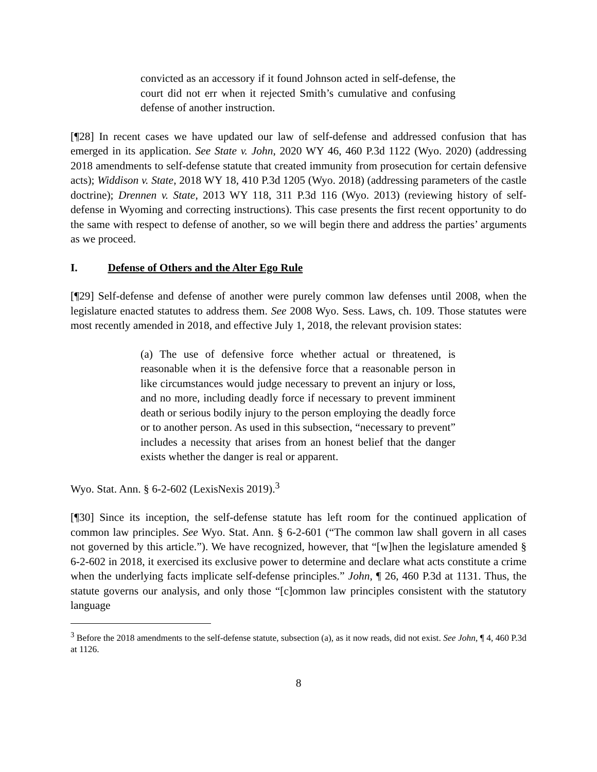convicted as an accessory if it found Johnson acted in self-defense, the court did not err when it rejected Smith’s cumulative and confusing defense of another instruction.
[¶28] In recent cases we have updated our law of self-defense and addressed confusion that has emerged in its application. See State v. John, 2020 WY 46, 460 P.3d 1122 (Wyo. 2020) (addressing 2018 amendments to self-defense statute that created immunity from prosecution for certain defensive acts); Widdison v. State, 2018 WY 18, 410 P.3d 1205 (Wyo. 2018) (addressing parameters of the castle doctrine); Drennen v. State, 2013 WY 118, 311 P.3d 116 (Wyo. 2013) (reviewing history of self-defense in Wyoming and correcting instructions). This case presents the first recent opportunity to do the same with respect to defense of another, so we will begin there and address the parties’ arguments as we proceed.
I. Defense of Others and the Alter Ego Rule
[¶29] Self-defense and defense of another were purely common law defenses until 2008, when the legislature enacted statutes to address them. See 2008 Wyo. Sess. Laws, ch. 109. Those statutes were most recently amended in 2018, and effective July 1, 2018, the relevant provision states:
(a) The use of defensive force whether actual or threatened, is reasonable when it is the defensive force that a reasonable person in like circumstances would judge necessary to prevent an injury or loss, and no more, including deadly force if necessary to prevent imminent death or serious bodily injury to the person employing the deadly force or to another person. As used in this subsection, “necessary to prevent” includes a necessity that arises from an honest belief that the danger exists whether the danger is real or apparent.
Wyo. Stat. Ann. § 6-2-602 (LexisNexis 2019).<sup>3</sup>
[¶30] Since its inception, the self-defense statute has left room for the continued application of common law principles. See Wyo. Stat. Ann. § 6-2-601 (“The common law shall govern in all cases not governed by this article.”). We have recognized, however, that “[w]hen the legislature amended § 6-2-602 in 2018, it exercised its exclusive power to determine and declare what acts constitute a crime when the underlying facts implicate self-defense principles.” John, ¶ 26, 460 P.3d at 1131. Thus, the statute governs our analysis, and only those “[c]ommon law principles consistent with the statutory language
<sup>3</sup> Before the 2018 amendments to the self-defense statute, subsection (a), as it now reads, did not exist. See John, ¶ 4, 460 P.3d at 1126.
8